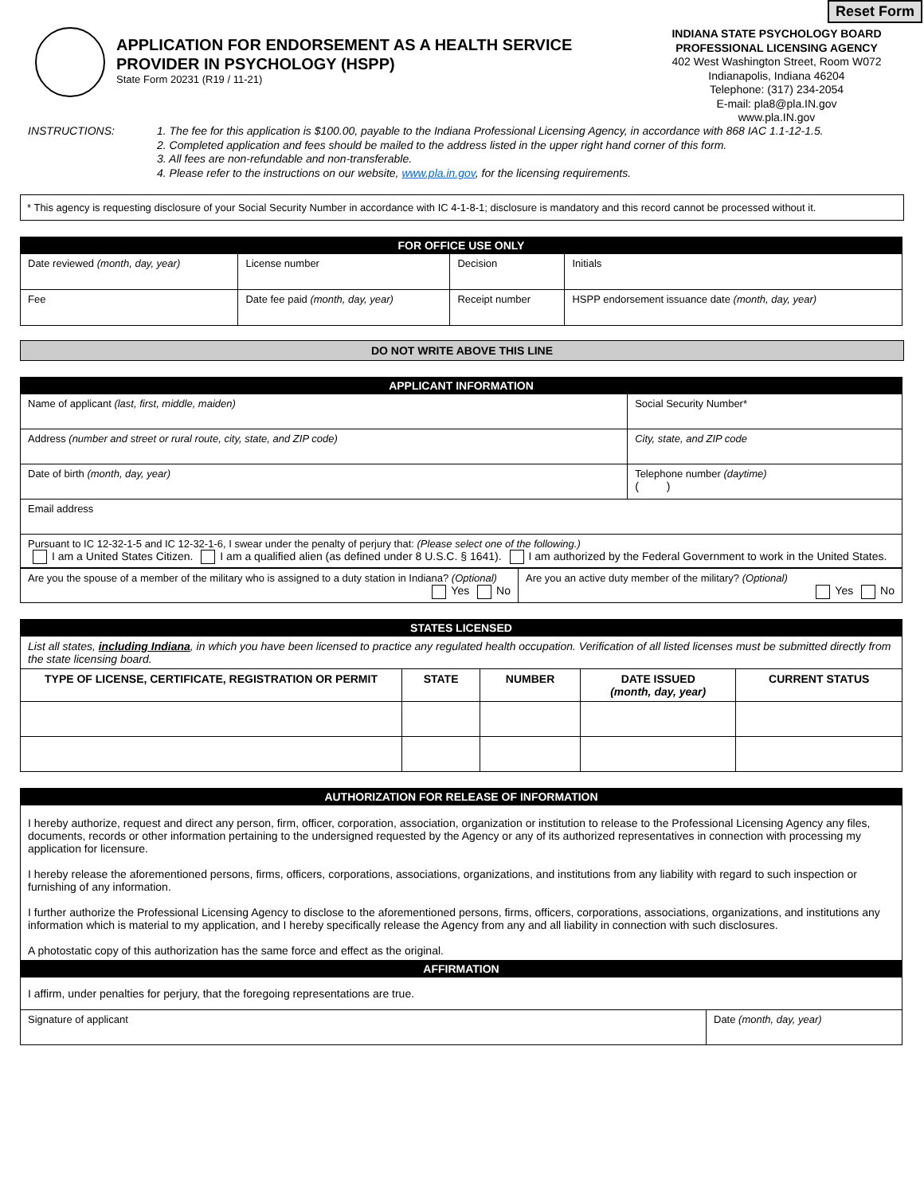Reset Form
APPLICATION FOR ENDORSEMENT AS A HEALTH SERVICE PROVIDER IN PSYCHOLOGY (HSPP)
State Form 20231 (R19 / 11-21)
INDIANA STATE PSYCHOLOGY BOARD
PROFESSIONAL LICENSING AGENCY
402 West Washington Street, Room W072
Indianapolis, Indiana 46204
Telephone: (317) 234-2054
E-mail: pla8@pla.IN.gov
www.pla.IN.gov
INSTRUCTIONS: 1. The fee for this application is $100.00, payable to the Indiana Professional Licensing Agency, in accordance with 868 IAC 1.1-12-1.5.
2. Completed application and fees should be mailed to the address listed in the upper right hand corner of this form.
3. All fees are non-refundable and non-transferable.
4. Please refer to the instructions on our website, www.pla.in.gov, for the licensing requirements.
* This agency is requesting disclosure of your Social Security Number in accordance with IC 4-1-8-1; disclosure is mandatory and this record cannot be processed without it.
| FOR OFFICE USE ONLY | | | |
| Date reviewed (month, day, year) | License number | Decision | Initials |
| Fee | Date fee paid (month, day, year) | Receipt number | HSPP endorsement issuance date (month, day, year) |
DO NOT WRITE ABOVE THIS LINE
| APPLICANT INFORMATION | | |
| Name of applicant (last, first, middle, maiden) | | Social Security Number* |
| Address (number and street or rural route, city, state, and ZIP code) | City, state, and ZIP code | |
| Date of birth (month, day, year) | Telephone number (daytime) ( ) | |
| Email address | | |
| Pursuant to IC 12-32-1-5 and IC 12-32-1-6, I swear under the penalty of perjury that: (Please select one of the following.) I am a United States Citizen. I am a qualified alien (as defined under 8 U.S.C. § 1641). I am authorized by the Federal Government to work in the United States. | | |
| Are you the spouse of a member of the military who is assigned to a duty station in Indiana? (Optional) Yes No | Are you an active duty member of the military? (Optional) Yes No |
| STATES LICENSED | | | | |
| List all states, including Indiana , in which you have been licensed to practice any regulated health occupation. Verification of all listed licenses must be submitted directly from the state licensing board. | | | | |
| TYPE OF LICENSE, CERTIFICATE, REGISTRATION OR PERMIT | STATE | NUMBER | DATE ISSUED (month, day, year) | CURRENT STATUS |
| AUTHORIZATION FOR RELEASE OF INFORMATION | |
| I hereby authorize, request and direct any person, firm, officer, corporation, association, organization or institution to release to the Professional Licensing Agency any files, documents, records or other information pertaining to the undersigned requested by the Agency or any of its authorized representatives in connection with processing my application for licensure. I hereby release the aforementioned persons, firms, officers, corporations, associations, organizations, and institutions from any liability with regard to such inspection or furnishing of any information. I further authorize the Professional Licensing Agency to disclose to the aforementioned persons, firms, officers, corporations, associations, organizations, and institutions any information which is material to my application, and I hereby specifically release the Agency from any and all liability in connection with such disclosures. A photostatic copy of this authorization has the same force and effect as the original. | |
| AFFIRMATION | |
| I affirm, under penalties for perjury, that the foregoing representations are true. | |
| Signature of applicant | Date (month, day, year) |